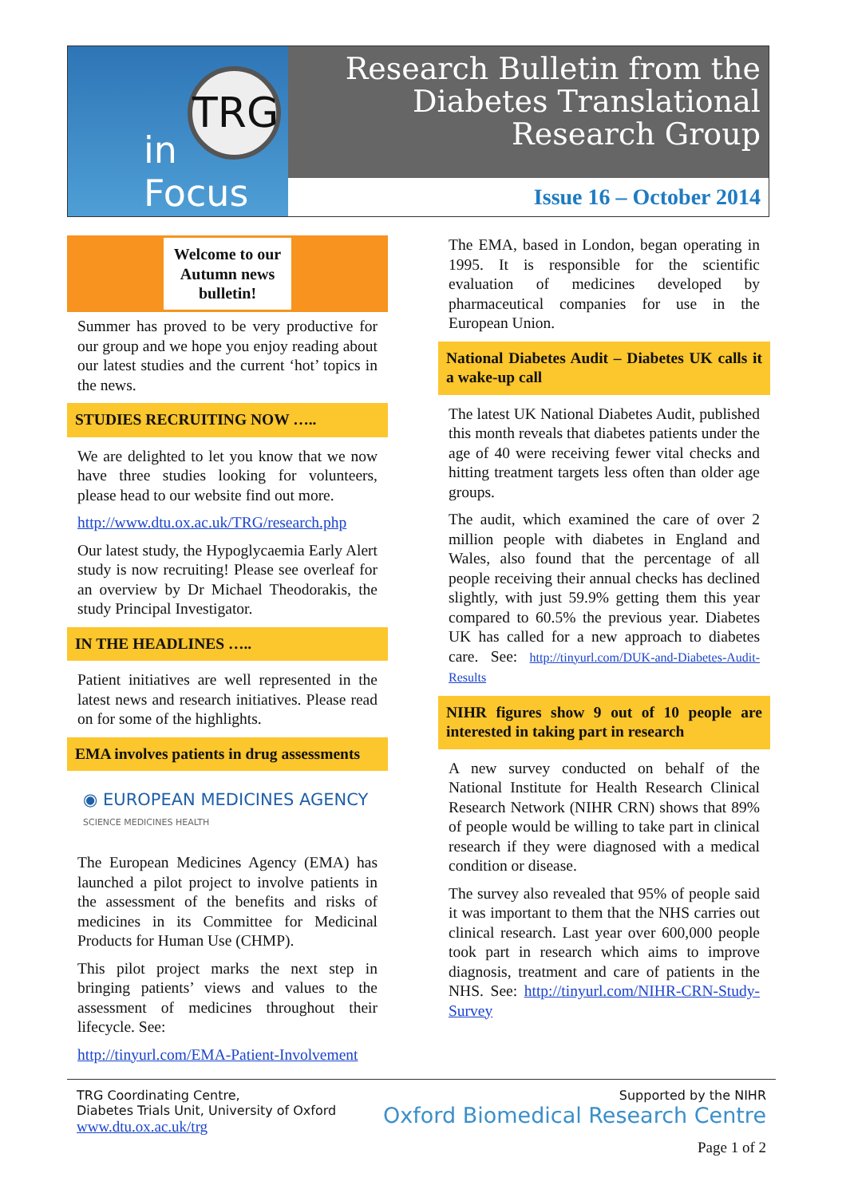TRG
in Focus
Research Bulletin from the Diabetes Translational Research Group
Issue 16 – October 2014
Welcome to our Autumn news bulletin!
Summer has proved to be very productive for our group and we hope you enjoy reading about our latest studies and the current ‘hot’ topics in the news.
STUDIES RECRUITING NOW …..
We are delighted to let you know that we now have three studies looking for volunteers, please head to our website find out more.
http://www.dtu.ox.ac.uk/TRG/research.php
Our latest study, the Hypoglycaemia Early Alert study is now recruiting! Please see overleaf for an overview by Dr Michael Theodorakis, the study Principal Investigator.
IN THE HEADLINES …..
Patient initiatives are well represented in the latest news and research initiatives. Please read on for some of the highlights.
EMA involves patients in drug assessments
◉ EUROPEAN MEDICINES AGENCY
SCIENCE MEDICINES HEALTH
The European Medicines Agency (EMA) has launched a pilot project to involve patients in the assessment of the benefits and risks of medicines in its Committee for Medicinal Products for Human Use (CHMP).
This pilot project marks the next step in bringing patients’ views and values to the assessment of medicines throughout their lifecycle. See:
http://tinyurl.com/EMA-Patient-Involvement
The EMA, based in London, began operating in 1995. It is responsible for the scientific evaluation of medicines developed by pharmaceutical companies for use in the European Union.
National Diabetes Audit – Diabetes UK calls it a wake-up call
The latest UK National Diabetes Audit, published this month reveals that diabetes patients under the age of 40 were receiving fewer vital checks and hitting treatment targets less often than older age groups.
The audit, which examined the care of over 2 million people with diabetes in England and Wales, also found that the percentage of all people receiving their annual checks has declined slightly, with just 59.9% getting them this year compared to 60.5% the previous year. Diabetes UK has called for a new approach to diabetes care. See: http://tinyurl.com/DUK-and-Diabetes-Audit-Results
NIHR figures show 9 out of 10 people are interested in taking part in research
A new survey conducted on behalf of the National Institute for Health Research Clinical Research Network (NIHR CRN) shows that 89% of people would be willing to take part in clinical research if they were diagnosed with a medical condition or disease.
The survey also revealed that 95% of people said it was important to them that the NHS carries out clinical research. Last year over 600,000 people took part in research which aims to improve diagnosis, treatment and care of patients in the NHS. See: http://tinyurl.com/NIHR-CRN-Study-Survey
TRG Coordinating Centre,
Diabetes Trials Unit, University of Oxford
www.dtu.ox.ac.uk/trg
Supported by the NIHR
Oxford Biomedical Research Centre
Page 1 of 2